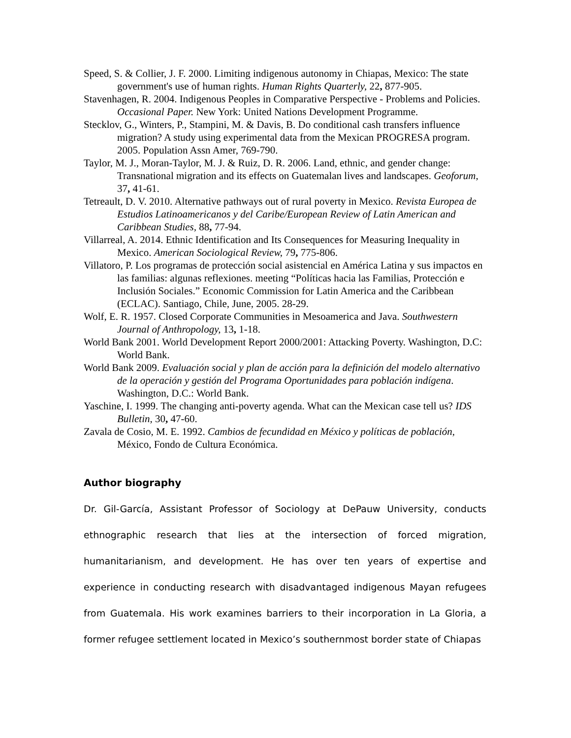Speed, S. & Collier, J. F. 2000. Limiting indigenous autonomy in Chiapas, Mexico: The state government's use of human rights. Human Rights Quarterly, 22, 877-905.
Stavenhagen, R. 2004. Indigenous Peoples in Comparative Perspective - Problems and Policies. Occasional Paper. New York: United Nations Development Programme.
Stecklov, G., Winters, P., Stampini, M. & Davis, B. Do conditional cash transfers influence migration? A study using experimental data from the Mexican PROGRESA program. 2005. Population Assn Amer, 769-790.
Taylor, M. J., Moran-Taylor, M. J. & Ruiz, D. R. 2006. Land, ethnic, and gender change: Transnational migration and its effects on Guatemalan lives and landscapes. Geoforum, 37, 41-61.
Tetreault, D. V. 2010. Alternative pathways out of rural poverty in Mexico. Revista Europea de Estudios Latinoamericanos y del Caribe/European Review of Latin American and Caribbean Studies, 88, 77-94.
Villarreal, A. 2014. Ethnic Identification and Its Consequences for Measuring Inequality in Mexico. American Sociological Review, 79, 775-806.
Villatoro, P. Los programas de protección social asistencial en América Latina y sus impactos en las familias: algunas reflexiones. meeting “Políticas hacia las Familias, Protección e Inclusión Sociales.” Economic Commission for Latin America and the Caribbean (ECLAC). Santiago, Chile, June, 2005. 28-29.
Wolf, E. R. 1957. Closed Corporate Communities in Mesoamerica and Java. Southwestern Journal of Anthropology, 13, 1-18.
World Bank 2001. World Development Report 2000/2001: Attacking Poverty. Washington, D.C: World Bank.
World Bank 2009. Evaluación social y plan de acción para la definición del modelo alternativo de la operación y gestión del Programa Oportunidades para población indígena. Washington, D.C.: World Bank.
Yaschine, I. 1999. The changing anti-poverty agenda. What can the Mexican case tell us? IDS Bulletin, 30, 47-60.
Zavala de Cosio, M. E. 1992. Cambios de fecundidad en México y políticas de población, México, Fondo de Cultura Económica.
Author biography
Dr. Gil-García, Assistant Professor of Sociology at DePauw University, conducts ethnographic research that lies at the intersection of forced migration, humanitarianism, and development. He has over ten years of expertise and experience in conducting research with disadvantaged indigenous Mayan refugees from Guatemala. His work examines barriers to their incorporation in La Gloria, a former refugee settlement located in Mexico’s southernmost border state of Chiapas